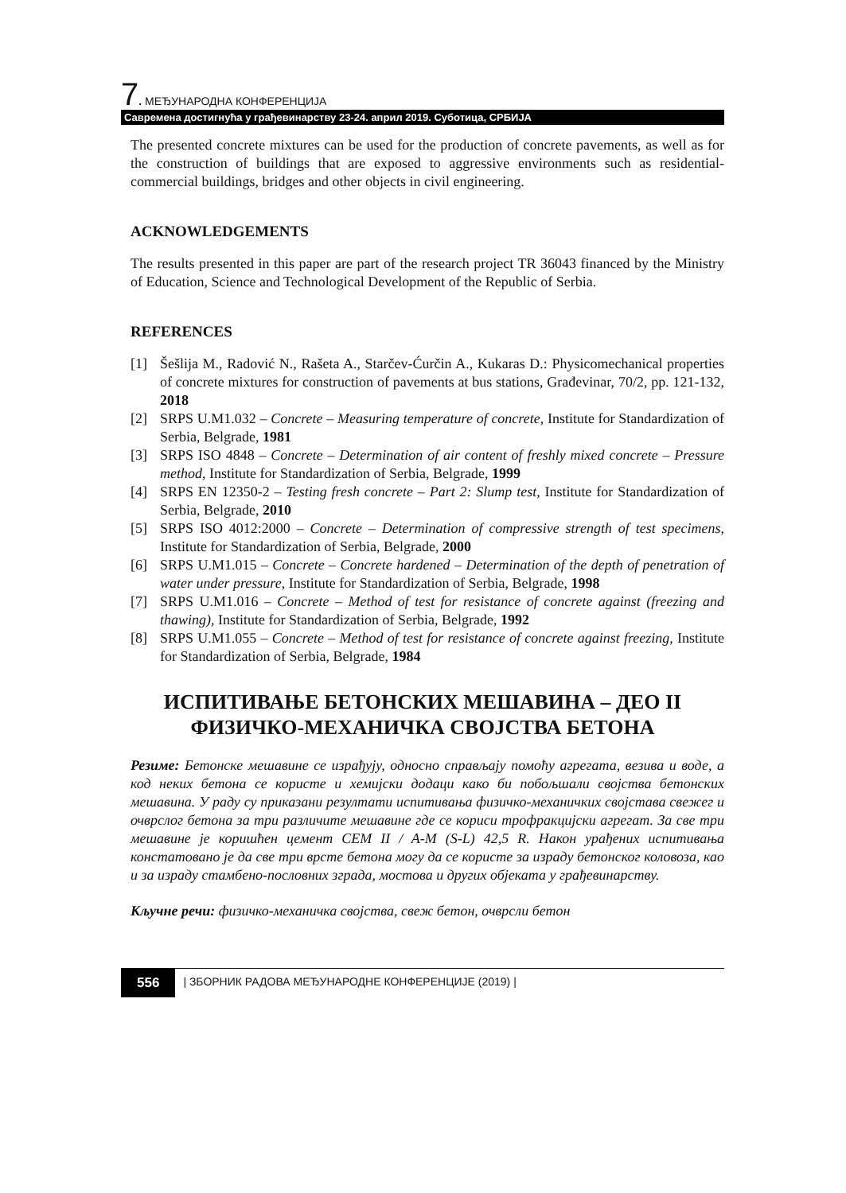7. МЕЂУНАРОДНА КОНФЕРЕНЦИЈА
Савремена достигнућа у грађевинарству 23-24. април 2019. Суботица, СРБИЈА
The presented concrete mixtures can be used for the production of concrete pavements, as well as for the construction of buildings that are exposed to aggressive environments such as residential-commercial buildings, bridges and other objects in civil engineering.
ACKNOWLEDGEMENTS
The results presented in this paper are part of the research project TR 36043 financed by the Ministry of Education, Science and Technological Development of the Republic of Serbia.
REFERENCES
[1] Šešlija M., Radović N., Rašeta A., Starčev-Ćurčin A., Kukaras D.: Physicomechanical properties of concrete mixtures for construction of pavements at bus stations, Građevinar, 70/2, pp. 121-132, 2018
[2] SRPS U.M1.032 – Concrete – Measuring temperature of concrete, Institute for Standardization of Serbia, Belgrade, 1981
[3] SRPS ISO 4848 – Concrete – Determination of air content of freshly mixed concrete – Pressure method, Institute for Standardization of Serbia, Belgrade, 1999
[4] SRPS EN 12350-2 – Testing fresh concrete – Part 2: Slump test, Institute for Standardization of Serbia, Belgrade, 2010
[5] SRPS ISO 4012:2000 – Concrete – Determination of compressive strength of test specimens, Institute for Standardization of Serbia, Belgrade, 2000
[6] SRPS U.M1.015 – Concrete – Concrete hardened – Determination of the depth of penetration of water under pressure, Institute for Standardization of Serbia, Belgrade, 1998
[7] SRPS U.M1.016 – Concrete – Method of test for resistance of concrete against (freezing and thawing), Institute for Standardization of Serbia, Belgrade, 1992
[8] SRPS U.M1.055 – Concrete – Method of test for resistance of concrete against freezing, Institute for Standardization of Serbia, Belgrade, 1984
ИСПИТИВАЊЕ БЕТОНСКИХ МЕШАВИНА – ДЕО II
ФИЗИЧКО-МЕХАНИЧКА СВОЈСТВА БЕТОНА
Резиме: Бетонске мешавине се израђују, односно справљају помоћу агрегата, везива и воде, а код неких бетона се користе и хемијски додаци како би побољшали својства бетонских мешавина. У раду су приказани резултати испитивања физичко-механичких својстава свежег и очврслог бетона за три различите мешавине где се кориси трофракцијски агрегат. За све три мешавине је коришћен цемент CEM II / A-M (S-L) 42,5 R. Након урађених испитивања констатовано је да све три врсте бетона могу да се користе за израду бетонског коловоза, као и за израду стамбено-пословних зграда, мостова и других објеката у грађевинарству.
Кључне речи: физичко-механичка својства, свеж бетон, очврсли бетон
556
| ЗБОРНИК РАДОВА МЕЂУНАРОДНЕ КОНФЕРЕНЦИЈЕ (2019) |